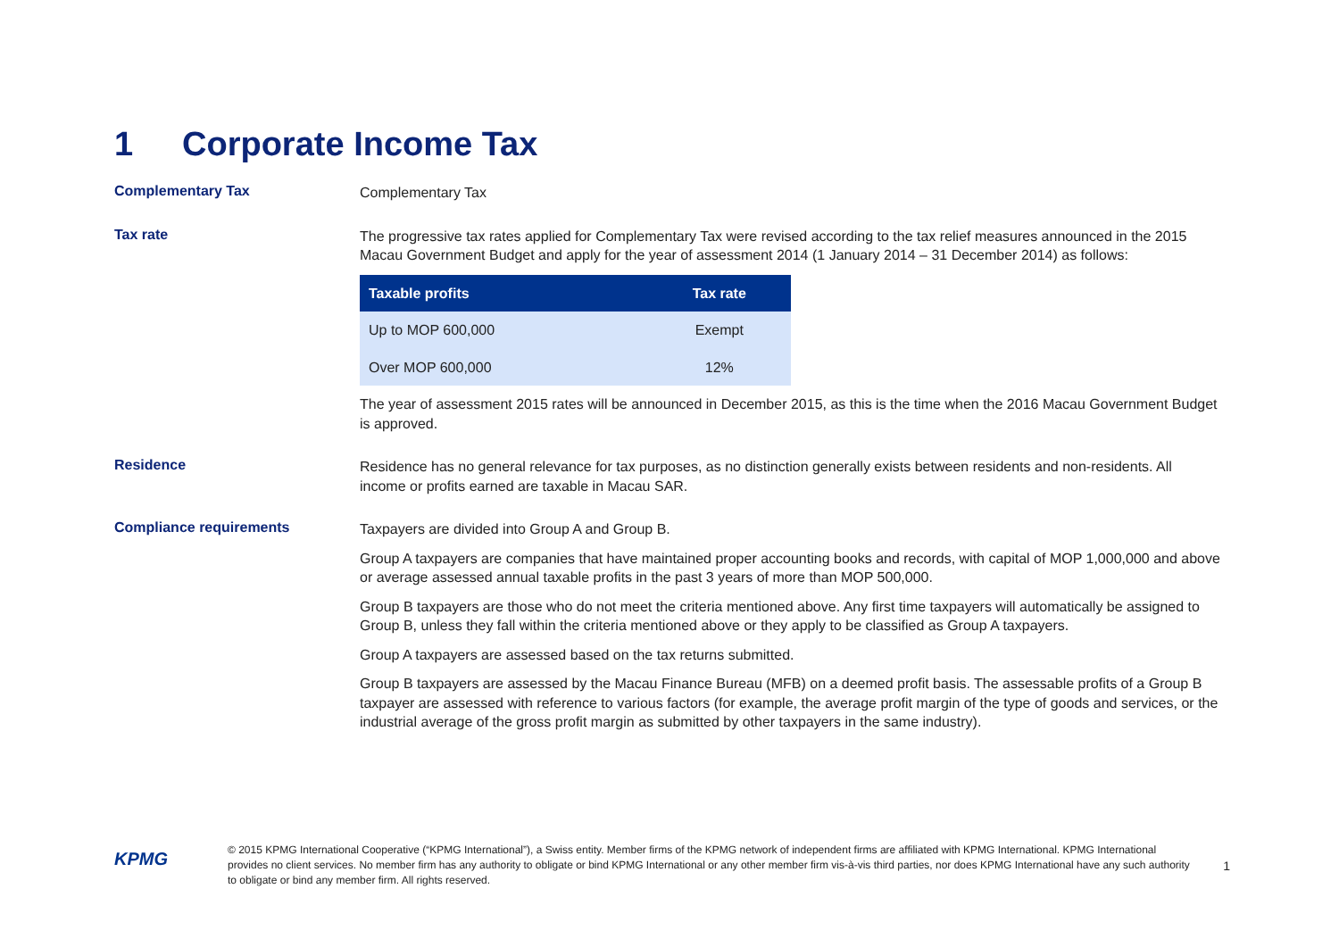1 Corporate Income Tax
Complementary Tax
Complementary Tax
Tax rate
The progressive tax rates applied for Complementary Tax were revised according to the tax relief measures announced in the 2015 Macau Government Budget and apply for the year of assessment 2014 (1 January 2014 – 31 December 2014) as follows:
| Taxable profits | Tax rate |
| --- | --- |
| Up to MOP 600,000 | Exempt |
| Over MOP 600,000 | 12% |
The year of assessment 2015 rates will be announced in December 2015, as this is the time when the 2016 Macau Government Budget is approved.
Residence
Residence has no general relevance for tax purposes, as no distinction generally exists between residents and non-residents. All income or profits earned are taxable in Macau SAR.
Compliance requirements
Taxpayers are divided into Group A and Group B.
Group A taxpayers are companies that have maintained proper accounting books and records, with capital of MOP 1,000,000 and above or average assessed annual taxable profits in the past 3 years of more than MOP 500,000.
Group B taxpayers are those who do not meet the criteria mentioned above. Any first time taxpayers will automatically be assigned to Group B, unless they fall within the criteria mentioned above or they apply to be classified as Group A taxpayers.
Group A taxpayers are assessed based on the tax returns submitted.
Group B taxpayers are assessed by the Macau Finance Bureau (MFB) on a deemed profit basis. The assessable profits of a Group B taxpayer are assessed with reference to various factors (for example, the average profit margin of the type of goods and services, or the industrial average of the gross profit margin as submitted by other taxpayers in the same industry).
KPMG
© 2015 KPMG International Cooperative (“KPMG International”), a Swiss entity. Member firms of the KPMG network of independent firms are affiliated with KPMG International. KPMG International provides no client services. No member firm has any authority to obligate or bind KPMG International or any other member firm vis-à-vis third parties, nor does KPMG International have any such authority to obligate or bind any member firm. All rights reserved.
1